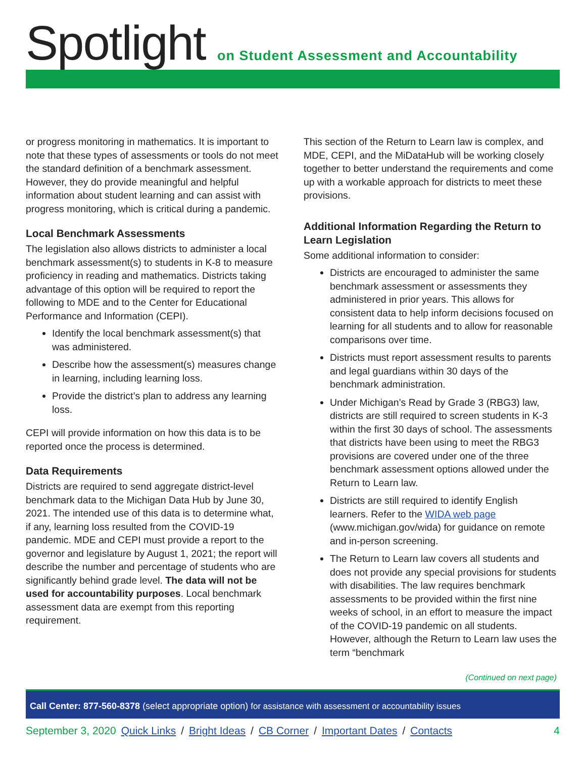Spotlight
on Student Assessment and Accountability
or progress monitoring in mathematics. It is important to note that these types of assessments or tools do not meet the standard definition of a benchmark assessment. However, they do provide meaningful and helpful information about student learning and can assist with progress monitoring, which is critical during a pandemic.
Local Benchmark Assessments
The legislation also allows districts to administer a local benchmark assessment(s) to students in K-8 to measure proficiency in reading and mathematics. Districts taking advantage of this option will be required to report the following to MDE and to the Center for Educational Performance and Information (CEPI).
Identify the local benchmark assessment(s) that was administered.
Describe how the assessment(s) measures change in learning, including learning loss.
Provide the district’s plan to address any learning loss.
CEPI will provide information on how this data is to be reported once the process is determined.
Data Requirements
Districts are required to send aggregate district-level benchmark data to the Michigan Data Hub by June 30, 2021. The intended use of this data is to determine what, if any, learning loss resulted from the COVID-19 pandemic. MDE and CEPI must provide a report to the governor and legislature by August 1, 2021; the report will describe the number and percentage of students who are significantly behind grade level. The data will not be used for accountability purposes. Local benchmark assessment data are exempt from this reporting requirement.
This section of the Return to Learn law is complex, and MDE, CEPI, and the MiDataHub will be working closely together to better understand the requirements and come up with a workable approach for districts to meet these provisions.
Additional Information Regarding the Return to Learn Legislation
Some additional information to consider:
Districts are encouraged to administer the same benchmark assessment or assessments they administered in prior years. This allows for consistent data to help inform decisions focused on learning for all students and to allow for reasonable comparisons over time.
Districts must report assessment results to parents and legal guardians within 30 days of the benchmark administration.
Under Michigan’s Read by Grade 3 (RBG3) law, districts are still required to screen students in K-3 within the first 30 days of school. The assessments that districts have been using to meet the RBG3 provisions are covered under one of the three benchmark assessment options allowed under the Return to Learn law.
Districts are still required to identify English learners. Refer to the WIDA web page (www.michigan.gov/wida) for guidance on remote and in-person screening.
The Return to Learn law covers all students and does not provide any special provisions for students with disabilities. The law requires benchmark assessments to be provided within the first nine weeks of school, in an effort to measure the impact of the COVID-19 pandemic on all students. However, although the Return to Learn law uses the term “benchmark
(Continued on next page)
Call Center: 877-560-8378 (select appropriate option) for assistance with assessment or accountability issues
September 3, 2020 Quick Links / Bright Ideas / CB Corner / Important Dates / Contacts 4